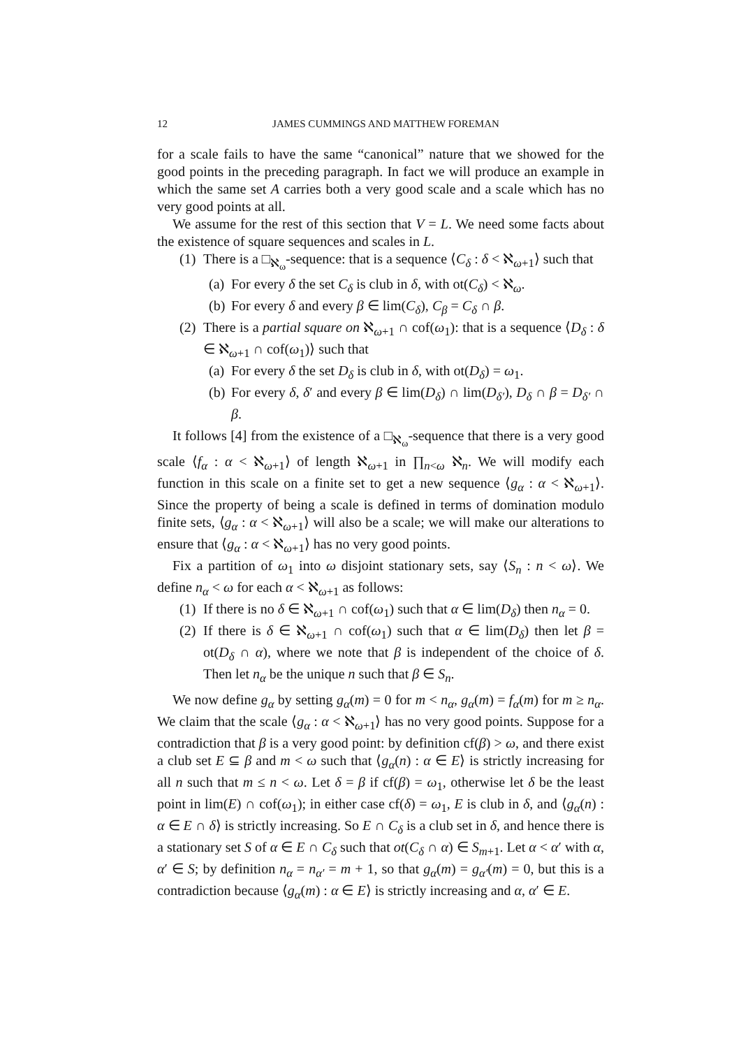12 JAMES CUMMINGS AND MATTHEW FOREMAN
for a scale fails to have the same “canonical” nature that we showed for the good points in the preceding paragraph. In fact we will produce an example in which the same set A carries both a very good scale and a scale which has no very good points at all.
We assume for the rest of this section that V = L. We need some facts about the existence of square sequences and scales in L.
(1) There is a □<sub>ℵ<sub>ω</sub></sub>-sequence: that is a sequence ⟨C<sub>δ</sub> : δ < ℵ<sub>ω+1</sub>⟩ such that
(a) For every δ the set C<sub>δ</sub> is club in δ, with ot(C<sub>δ</sub>) < ℵ<sub>ω</sub>.
(b) For every δ and every β ∈ lim(C<sub>δ</sub>), C<sub>β</sub> = C<sub>δ</sub> ∩ β.
(2) There is a partial square on ℵ<sub>ω+1</sub> ∩ cof(ω<sub>1</sub>): that is a sequence ⟨D<sub>δ</sub> : δ ∈ ℵ<sub>ω+1</sub> ∩ cof(ω<sub>1</sub>)⟩ such that
(a) For every δ the set D<sub>δ</sub> is club in δ, with ot(D<sub>δ</sub>) = ω<sub>1</sub>.
(b) For every δ, δ′ and every β ∈ lim(D<sub>δ</sub>) ∩ lim(D<sub>δ′</sub>), D<sub>δ</sub> ∩ β = D<sub>δ′</sub> ∩ β.
It follows [4] from the existence of a □<sub>ℵ<sub>ω</sub></sub>-sequence that there is a very good scale ⟨f<sub>α</sub> : α < ℵ<sub>ω+1</sub>⟩ of length ℵ<sub>ω+1</sub> in ∏<sub>n<ω</sub> ℵ<sub>n</sub>. We will modify each function in this scale on a finite set to get a new sequence ⟨g<sub>α</sub> : α < ℵ<sub>ω+1</sub>⟩. Since the property of being a scale is defined in terms of domination modulo finite sets, ⟨g<sub>α</sub> : α < ℵ<sub>ω+1</sub>⟩ will also be a scale; we will make our alterations to ensure that ⟨g<sub>α</sub> : α < ℵ<sub>ω+1</sub>⟩ has no very good points.
Fix a partition of ω<sub>1</sub> into ω disjoint stationary sets, say ⟨S<sub>n</sub> : n < ω⟩. We define n<sub>α</sub> < ω for each α < ℵ<sub>ω+1</sub> as follows:
(1) If there is no δ ∈ ℵ<sub>ω+1</sub> ∩ cof(ω<sub>1</sub>) such that α ∈ lim(D<sub>δ</sub>) then n<sub>α</sub> = 0.
(2) If there is δ ∈ ℵ<sub>ω+1</sub> ∩ cof(ω<sub>1</sub>) such that α ∈ lim(D<sub>δ</sub>) then let β = ot(D<sub>δ</sub> ∩ α), where we note that β is independent of the choice of δ. Then let n<sub>α</sub> be the unique n such that β ∈ S<sub>n</sub>.
We now define g<sub>α</sub> by setting g<sub>α</sub>(m) = 0 for m < n<sub>α</sub>, g<sub>α</sub>(m) = f<sub>α</sub>(m) for m ≥ n<sub>α</sub>. We claim that the scale ⟨g<sub>α</sub> : α < ℵ<sub>ω+1</sub>⟩ has no very good points. Suppose for a contradiction that β is a very good point: by definition cf(β) > ω, and there exist a club set E ⊆ β and m < ω such that ⟨g<sub>α</sub>(n) : α ∈ E⟩ is strictly increasing for all n such that m ≤ n < ω. Let δ = β if cf(β) = ω<sub>1</sub>, otherwise let δ be the least point in lim(E) ∩ cof(ω<sub>1</sub>); in either case cf(δ) = ω<sub>1</sub>, E is club in δ, and ⟨g<sub>α</sub>(n) : α ∈ E ∩ δ⟩ is strictly increasing. So E ∩ C<sub>δ</sub> is a club set in δ, and hence there is a stationary set S of α ∈ E ∩ C<sub>δ</sub> such that ot(C<sub>δ</sub> ∩ α) ∈ S<sub>m+1</sub>. Let α < α′ with α, α′ ∈ S; by definition n<sub>α</sub> = n<sub>α′</sub> = m + 1, so that g<sub>α</sub>(m) = g<sub>α′</sub>(m) = 0, but this is a contradiction because ⟨g<sub>α</sub>(m) : α ∈ E⟩ is strictly increasing and α, α′ ∈ E.